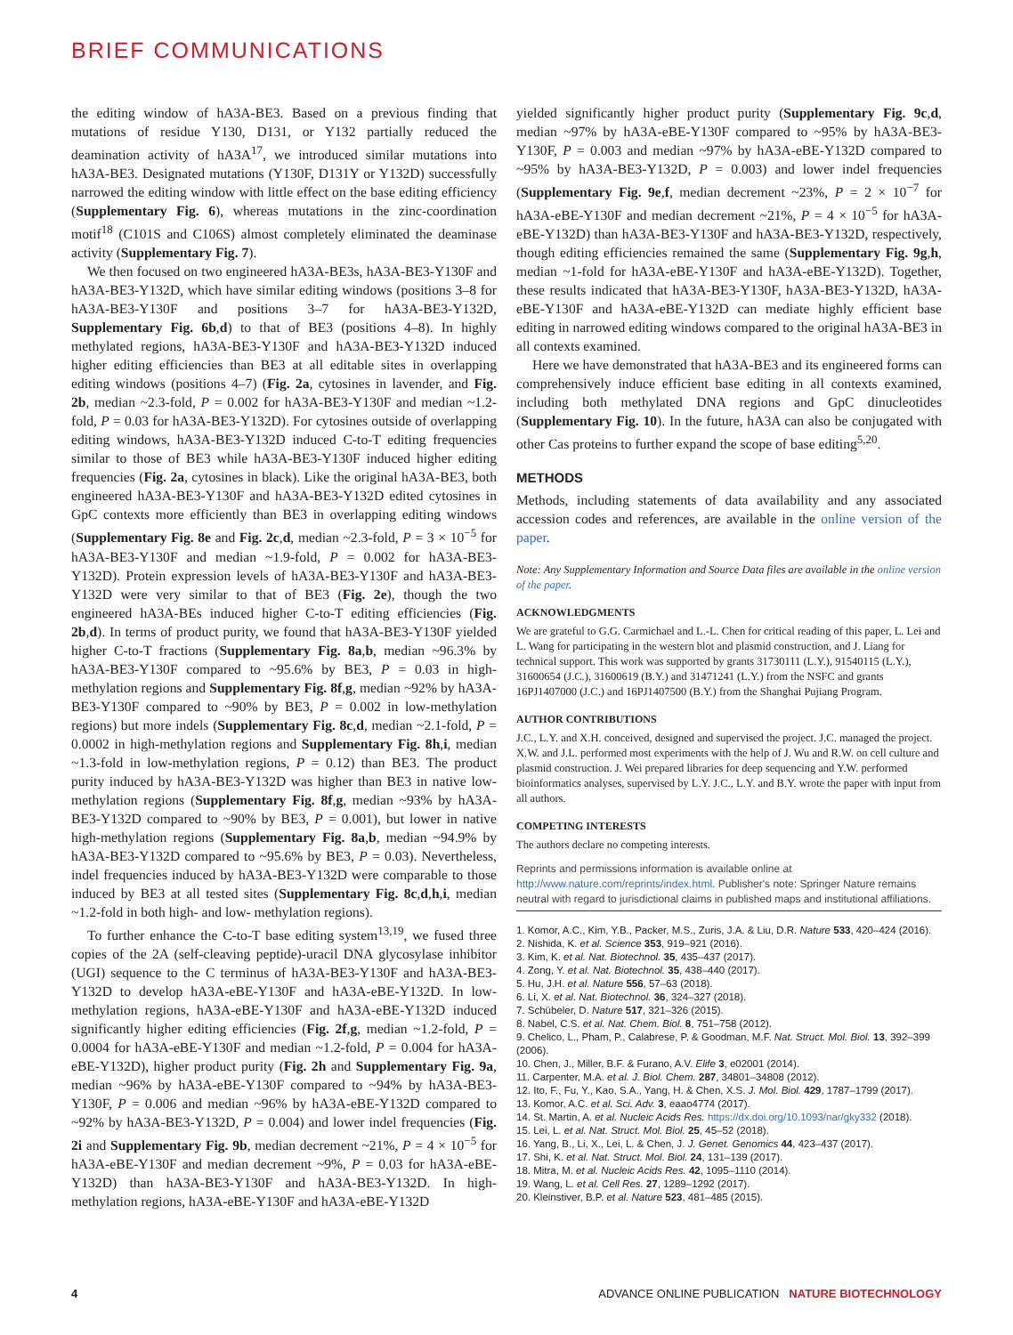BRIEF COMMUNICATIONS
the editing window of hA3A-BE3. Based on a previous finding that mutations of residue Y130, D131, or Y132 partially reduced the deamination activity of hA3A<sup>17</sup>, we introduced similar mutations into hA3A-BE3. Designated mutations (Y130F, D131Y or Y132D) successfully narrowed the editing window with little effect on the base editing efficiency (Supplementary Fig. 6), whereas mutations in the zinc-coordination motif<sup>18</sup> (C101S and C106S) almost completely eliminated the deaminase activity (Supplementary Fig. 7).
We then focused on two engineered hA3A-BE3s, hA3A-BE3-Y130F and hA3A-BE3-Y132D, which have similar editing windows (positions 3–8 for hA3A-BE3-Y130F and positions 3–7 for hA3A-BE3-Y132D, Supplementary Fig. 6b,d) to that of BE3 (positions 4–8). In highly methylated regions, hA3A-BE3-Y130F and hA3A-BE3-Y132D induced higher editing efficiencies than BE3 at all editable sites in overlapping editing windows (positions 4–7) (Fig. 2a, cytosines in lavender, and Fig. 2b, median ~2.3-fold, P = 0.002 for hA3A-BE3-Y130F and median ~1.2-fold, P = 0.03 for hA3A-BE3-Y132D). For cytosines outside of overlapping editing windows, hA3A-BE3-Y132D induced C-to-T editing frequencies similar to those of BE3 while hA3A-BE3-Y130F induced higher editing frequencies (Fig. 2a, cytosines in black). Like the original hA3A-BE3, both engineered hA3A-BE3-Y130F and hA3A-BE3-Y132D edited cytosines in GpC contexts more efficiently than BE3 in overlapping editing windows (Supplementary Fig. 8e and Fig. 2c,d, median ~2.3-fold, P = 3 × 10<sup>−5</sup> for hA3A-BE3-Y130F and median ~1.9-fold, P = 0.002 for hA3A-BE3-Y132D). Protein expression levels of hA3A-BE3-Y130F and hA3A-BE3-Y132D were very similar to that of BE3 (Fig. 2e), though the two engineered hA3A-BEs induced higher C-to-T editing efficiencies (Fig. 2b,d). In terms of product purity, we found that hA3A-BE3-Y130F yielded higher C-to-T fractions (Supplementary Fig. 8a,b, median ~96.3% by hA3A-BE3-Y130F compared to ~95.6% by BE3, P = 0.03 in high-methylation regions and Supplementary Fig. 8f,g, median ~92% by hA3A-BE3-Y130F compared to ~90% by BE3, P = 0.002 in low-methylation regions) but more indels (Supplementary Fig. 8c,d, median ~2.1-fold, P = 0.0002 in high-methylation regions and Supplementary Fig. 8h,i, median ~1.3-fold in low-methylation regions, P = 0.12) than BE3. The product purity induced by hA3A-BE3-Y132D was higher than BE3 in native low-methylation regions (Supplementary Fig. 8f,g, median ~93% by hA3A-BE3-Y132D compared to ~90% by BE3, P = 0.001), but lower in native high-methylation regions (Supplementary Fig. 8a,b, median ~94.9% by hA3A-BE3-Y132D compared to ~95.6% by BE3, P = 0.03). Nevertheless, indel frequencies induced by hA3A-BE3-Y132D were comparable to those induced by BE3 at all tested sites (Supplementary Fig. 8c,d,h,i, median ~1.2-fold in both high- and low- methylation regions).
To further enhance the C-to-T base editing system<sup>13,19</sup>, we fused three copies of the 2A (self-cleaving peptide)-uracil DNA glycosylase inhibitor (UGI) sequence to the C terminus of hA3A-BE3-Y130F and hA3A-BE3-Y132D to develop hA3A-eBE-Y130F and hA3A-eBE-Y132D. In low-methylation regions, hA3A-eBE-Y130F and hA3A-eBE-Y132D induced significantly higher editing efficiencies (Fig. 2f,g, median ~1.2-fold, P = 0.0004 for hA3A-eBE-Y130F and median ~1.2-fold, P = 0.004 for hA3A-eBE-Y132D), higher product purity (Fig. 2h and Supplementary Fig. 9a, median ~96% by hA3A-eBE-Y130F compared to ~94% by hA3A-BE3-Y130F, P = 0.006 and median ~96% by hA3A-eBE-Y132D compared to ~92% by hA3A-BE3-Y132D, P = 0.004) and lower indel frequencies (Fig. 2i and Supplementary Fig. 9b, median decrement ~21%, P = 4 × 10<sup>−5</sup> for hA3A-eBE-Y130F and median decrement ~9%, P = 0.03 for hA3A-eBE-Y132D) than hA3A-BE3-Y130F and hA3A-BE3-Y132D. In high-methylation regions, hA3A-eBE-Y130F and hA3A-eBE-Y132D
yielded significantly higher product purity (Supplementary Fig. 9c,d, median ~97% by hA3A-eBE-Y130F compared to ~95% by hA3A-BE3-Y130F, P = 0.003 and median ~97% by hA3A-eBE-Y132D compared to ~95% by hA3A-BE3-Y132D, P = 0.003) and lower indel frequencies (Supplementary Fig. 9e,f, median decrement ~23%, P = 2 × 10<sup>−7</sup> for hA3A-eBE-Y130F and median decrement ~21%, P = 4 × 10<sup>−5</sup> for hA3A-eBE-Y132D) than hA3A-BE3-Y130F and hA3A-BE3-Y132D, respectively, though editing efficiencies remained the same (Supplementary Fig. 9g,h, median ~1-fold for hA3A-eBE-Y130F and hA3A-eBE-Y132D). Together, these results indicated that hA3A-BE3-Y130F, hA3A-BE3-Y132D, hA3A-eBE-Y130F and hA3A-eBE-Y132D can mediate highly efficient base editing in narrowed editing windows compared to the original hA3A-BE3 in all contexts examined.
Here we have demonstrated that hA3A-BE3 and its engineered forms can comprehensively induce efficient base editing in all contexts examined, including both methylated DNA regions and GpC dinucleotides (Supplementary Fig. 10). In the future, hA3A can also be conjugated with other Cas proteins to further expand the scope of base editing<sup>5,20</sup>.
METHODS
Methods, including statements of data availability and any associated accession codes and references, are available in the online version of the paper.
Note: Any Supplementary Information and Source Data files are available in the online version of the paper.
ACKNOWLEDGMENTS
We are grateful to G.G. Carmichael and L.-L. Chen for critical reading of this paper, L. Lei and L. Wang for participating in the western blot and plasmid construction, and J. Liang for technical support. This work was supported by grants 31730111 (L.Y.), 91540115 (L.Y.), 31600654 (J.C.), 31600619 (B.Y.) and 31471241 (L.Y.) from the NSFC and grants 16PJ1407000 (J.C.) and 16PJ1407500 (B.Y.) from the Shanghai Pujiang Program.
AUTHOR CONTRIBUTIONS
J.C., L.Y. and X.H. conceived, designed and supervised the project. J.C. managed the project. X.W. and J.L. performed most experiments with the help of J. Wu and R.W. on cell culture and plasmid construction. J. Wei prepared libraries for deep sequencing and Y.W. performed bioinformatics analyses, supervised by L.Y. J.C., L.Y. and B.Y. wrote the paper with input from all authors.
COMPETING INTERESTS
The authors declare no competing interests.
Reprints and permissions information is available online at http://www.nature.com/reprints/index.html. Publisher's note: Springer Nature remains neutral with regard to jurisdictional claims in published maps and institutional affiliations.
1. Komor, A.C., Kim, Y.B., Packer, M.S., Zuris, J.A. & Liu, D.R. Nature 533, 420–424 (2016).
2. Nishida, K. et al. Science 353, 919–921 (2016).
3. Kim, K. et al. Nat. Biotechnol. 35, 435–437 (2017).
4. Zong, Y. et al. Nat. Biotechnol. 35, 438–440 (2017).
5. Hu, J.H. et al. Nature 556, 57–63 (2018).
6. Li, X. et al. Nat. Biotechnol. 36, 324–327 (2018).
7. Schübeler, D. Nature 517, 321–326 (2015).
8. Nabel, C.S. et al. Nat. Chem. Biol. 8, 751–758 (2012).
9. Chelico, L., Pham, P., Calabrese, P. & Goodman, M.F. Nat. Struct. Mol. Biol. 13, 392–399 (2006).
10. Chen, J., Miller, B.F. & Furano, A.V. Elife 3, e02001 (2014).
11. Carpenter, M.A. et al. J. Biol. Chem. 287, 34801–34808 (2012).
12. Ito, F., Fu, Y., Kao, S.A., Yang, H. & Chen, X.S. J. Mol. Biol. 429, 1787–1799 (2017).
13. Komor, A.C. et al. Sci. Adv. 3, eaao4774 (2017).
14. St. Martin, A. et al. Nucleic Acids Res. https://dx.doi.org/10.1093/nar/gky332 (2018).
15. Lei, L. et al. Nat. Struct. Mol. Biol. 25, 45–52 (2018).
16. Yang, B., Li, X., Lei, L. & Chen, J. J. Genet. Genomics 44, 423–437 (2017).
17. Shi, K. et al. Nat. Struct. Mol. Biol. 24, 131–139 (2017).
18. Mitra, M. et al. Nucleic Acids Res. 42, 1095–1110 (2014).
19. Wang, L. et al. Cell Res. 27, 1289–1292 (2017).
20. Kleinstiver, B.P. et al. Nature 523, 481–485 (2015).
4 ADVANCE ONLINE PUBLICATION NATURE BIOTECHNOLOGY